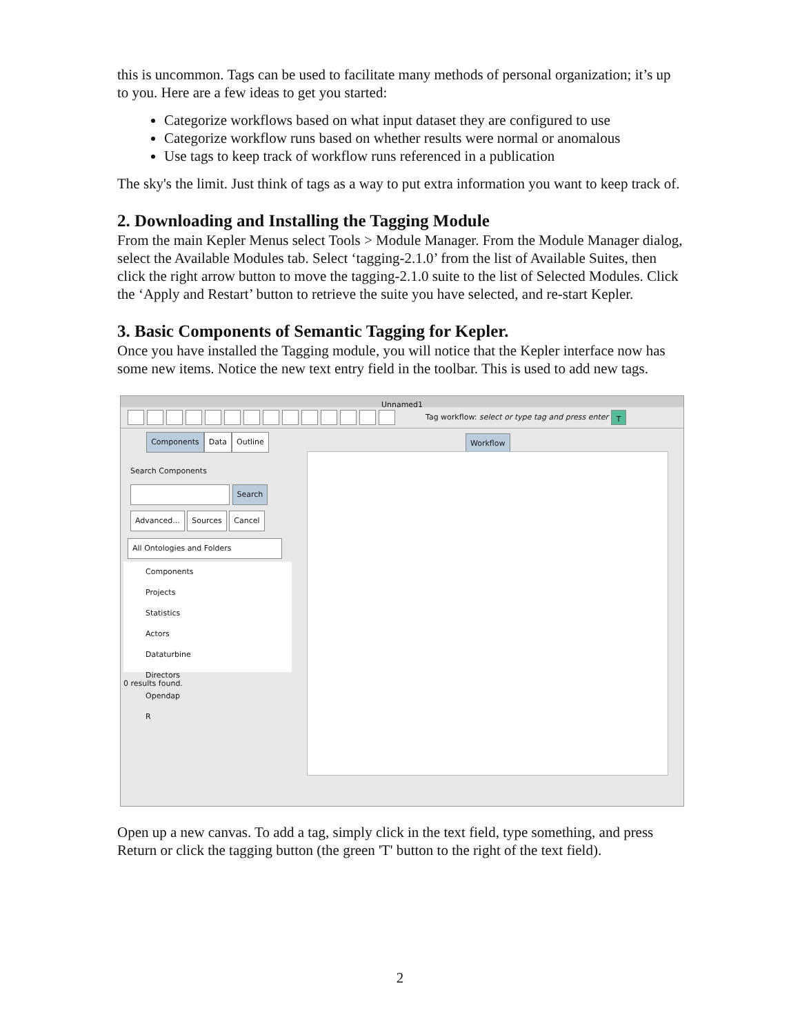this is uncommon. Tags can be used to facilitate many methods of personal organization; it’s up to you. Here are a few ideas to get you started:
Categorize workflows based on what input dataset they are configured to use
Categorize workflow runs based on whether results were normal or anomalous
Use tags to keep track of workflow runs referenced in a publication
The sky's the limit. Just think of tags as a way to put extra information you want to keep track of.
2. Downloading and Installing the Tagging Module
From the main Kepler Menus select Tools > Module Manager. From the Module Manager dialog, select the Available Modules tab. Select ‘tagging-2.1.0’ from the list of Available Suites, then click the right arrow button to move the tagging-2.1.0 suite to the list of Selected Modules. Click the ‘Apply and Restart’ button to retrieve the suite you have selected, and re-start Kepler.
3. Basic Components of Semantic Tagging for Kepler.
Once you have installed the Tagging module, you will notice that the Kepler interface now has some new items. Notice the new text entry field in the toolbar. This is used to add new tags.
Unnamed1
Tag workflow: select or type tag and press enter T
Components Data Outline
Search Components
Search
Advanced... Sources Cancel
All Ontologies and Folders
Components
Projects
Statistics
Actors
Dataturbine
Directors
Opendap
R
0 results found.
Workflow
Open up a new canvas. To add a tag, simply click in the text field, type something, and press Return or click the tagging button (the green 'T' button to the right of the text field).
2